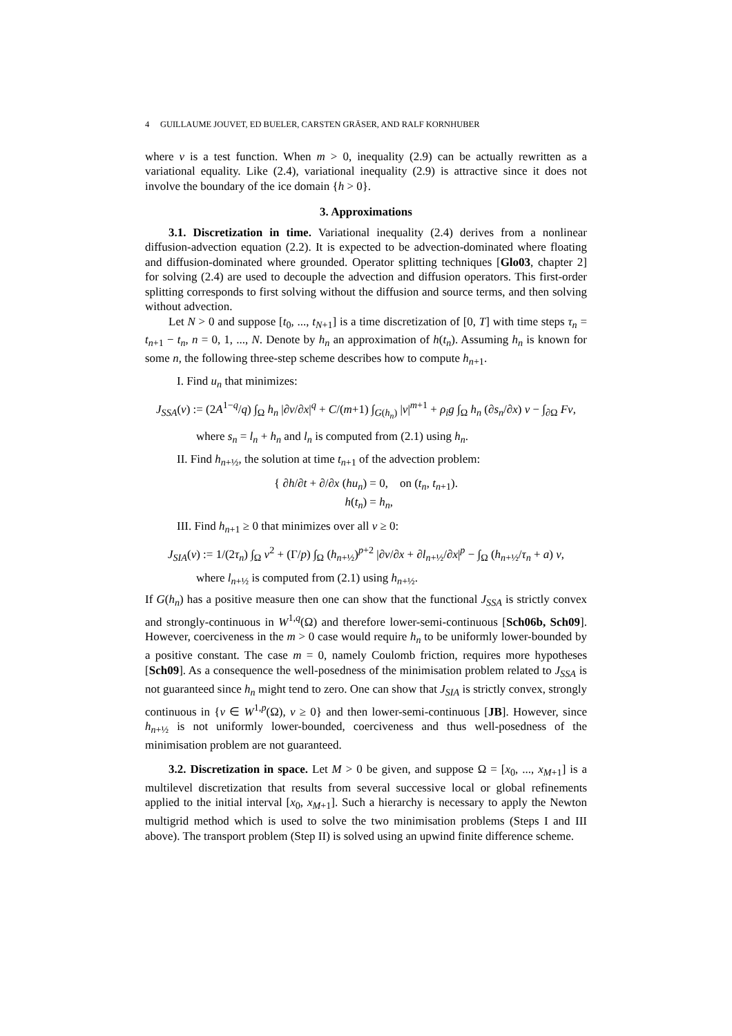4 GUILLAUME JOUVET, ED BUELER, CARSTEN GRÄSER, AND RALF KORNHUBER
where v is a test function. When m > 0, inequality (2.9) can be actually rewritten as a variational equality. Like (2.4), variational inequality (2.9) is attractive since it does not involve the boundary of the ice domain {h > 0}.
3. Approximations
3.1. Discretization in time. Variational inequality (2.4) derives from a nonlinear diffusion-advection equation (2.2). It is expected to be advection-dominated where floating and diffusion-dominated where grounded. Operator splitting techniques [Glo03, chapter 2] for solving (2.4) are used to decouple the advection and diffusion operators. This first-order splitting corresponds to first solving without the diffusion and source terms, and then solving without advection.
Let N > 0 and suppose [t<sub>0</sub>, ..., t<sub>N+1</sub>] is a time discretization of [0, T] with time steps τ<sub>n</sub> = t<sub>n+1</sub> − t<sub>n</sub>, n = 0, 1, ..., N. Denote by h<sub>n</sub> an approximation of h(t<sub>n</sub>). Assuming h<sub>n</sub> is known for some n, the following three-step scheme describes how to compute h<sub>n+1</sub>.
I. Find u<sub>n</sub> that minimizes:
J<sub>SSA</sub>(v) := (2A<sup>1−q</sup>/q) ∫<sub>Ω</sub> h<sub>n</sub> |∂v/∂x|<sup>q</sup> + C/(m+1) ∫<sub>G(h<sub>n</sub>)</sub> |v|<sup>m+1</sup> + ρ<sub>i</sub>g ∫<sub>Ω</sub> h<sub>n</sub> (∂s<sub>n</sub>/∂x) v − ∫<sub>∂Ω</sub> Fv,
where s<sub>n</sub> = l<sub>n</sub> + h<sub>n</sub> and l<sub>n</sub> is computed from (2.1) using h<sub>n</sub>.
II. Find h<sub>n+½</sub>, the solution at time t<sub>n+1</sub> of the advection problem:
{ ∂h/∂t + ∂/∂x (hu<sub>n</sub>) = 0, on (t<sub>n</sub>, t<sub>n+1</sub>).
h(t<sub>n</sub>) = h<sub>n</sub>,
III. Find h<sub>n+1</sub> ≥ 0 that minimizes over all v ≥ 0:
J<sub>SIA</sub>(v) := 1/(2τ<sub>n</sub>) ∫<sub>Ω</sub> v<sup>2</sup> + (Γ/p) ∫<sub>Ω</sub> (h<sub>n+½</sub>)<sup>p+2</sup> |∂v/∂x + ∂l<sub>n+½</sub>/∂x|<sup>p</sup> − ∫<sub>Ω</sub> (h<sub>n+½</sub>/τ<sub>n</sub> + a) v,
where l<sub>n+½</sub> is computed from (2.1) using h<sub>n+½</sub>.
If G(h<sub>n</sub>) has a positive measure then one can show that the functional J<sub>SSA</sub> is strictly convex and strongly-continuous in W<sup>1,q</sup>(Ω) and therefore lower-semi-continuous [Sch06b, Sch09]. However, coerciveness in the m > 0 case would require h<sub>n</sub> to be uniformly lower-bounded by a positive constant. The case m = 0, namely Coulomb friction, requires more hypotheses [Sch09]. As a consequence the well-posedness of the minimisation problem related to J<sub>SSA</sub> is not guaranteed since h<sub>n</sub> might tend to zero. One can show that J<sub>SIA</sub> is strictly convex, strongly continuous in {v ∈ W<sup>1,p</sup>(Ω), v ≥ 0} and then lower-semi-continuous [JB]. However, since h<sub>n+½</sub> is not uniformly lower-bounded, coerciveness and thus well-posedness of the minimisation problem are not guaranteed.
3.2. Discretization in space. Let M > 0 be given, and suppose Ω = [x<sub>0</sub>, ..., x<sub>M+1</sub>] is a multilevel discretization that results from several successive local or global refinements applied to the initial interval [x<sub>0</sub>, x<sub>M+1</sub>]. Such a hierarchy is necessary to apply the Newton multigrid method which is used to solve the two minimisation problems (Steps I and III above). The transport problem (Step II) is solved using an upwind finite difference scheme.